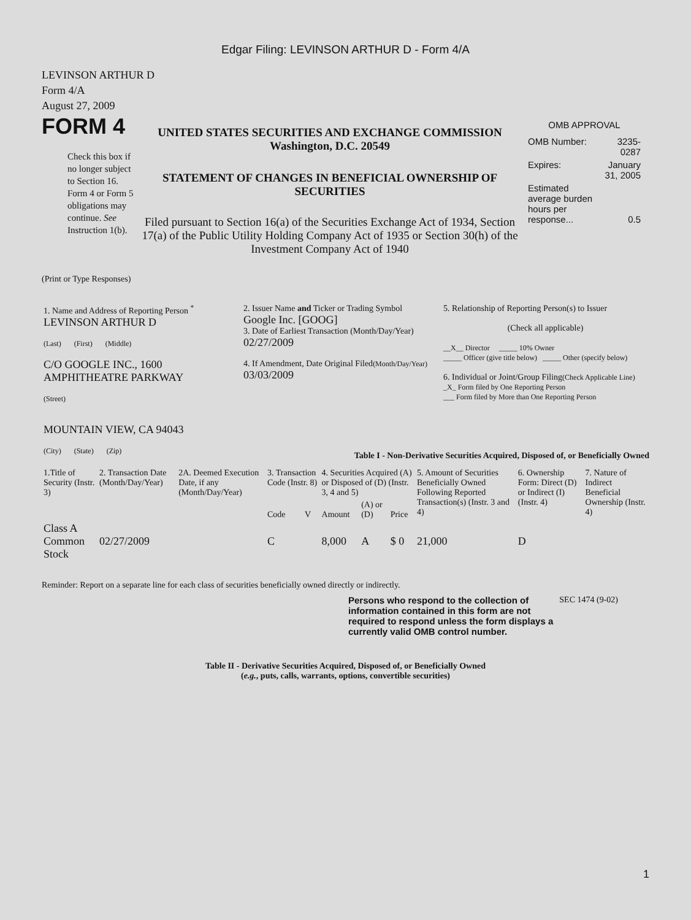Edgar Filing: LEVINSON ARTHUR D - Form 4/A
LEVINSON ARTHUR D
Form 4/A
August 27, 2009
FORM 4
Check this box if no longer subject to Section 16. Form 4 or Form 5 obligations may continue. See Instruction 1(b).
UNITED STATES SECURITIES AND EXCHANGE COMMISSION
Washington, D.C. 20549
STATEMENT OF CHANGES IN BENEFICIAL OWNERSHIP OF SECURITIES
Filed pursuant to Section 16(a) of the Securities Exchange Act of 1934, Section 17(a) of the Public Utility Holding Company Act of 1935 or Section 30(h) of the Investment Company Act of 1940
OMB APPROVAL
| OMB Number: | 3235-0287 |
| Expires: | January 31, 2005 |
| Estimated average burden hours per response... | 0.5 |
(Print or Type Responses)
| 1. Name and Address of Reporting Person <sup>*</sup> LEVINSON ARTHUR D (Last) (First) (Middle) C/O GOOGLE INC., 1600 AMPHITHEATRE PARKWAY (Street) MOUNTAIN VIEW, CA 94043 (City) (State) (Zip) | 2. Issuer Name and Ticker or Trading Symbol Google Inc. [GOOG] 3. Date of Earliest Transaction (Month/Day/Year) 02/27/2009 4. If Amendment, Date Original Filed (Month/Day/Year) 03/03/2009 | 5. Relationship of Reporting Person(s) to Issuer (Check all applicable) __X__ Director _____ 10% Owner _____ Officer (give title below) _____ Other (specify below) 6. Individual or Joint/Group Filing (Check Applicable Line) _X_ Form filed by One Reporting Person ___ Form filed by More than One Reporting Person |
Table I - Non-Derivative Securities Acquired, Disposed of, or Beneficially Owned
| 1.Title of Security (Instr. 3) | 2. Transaction Date (Month/Day/Year) | 2A. Deemed Execution Date, if any (Month/Day/Year) | 3. Transaction Code (Instr. 8) | | 4. Securities Acquired (A) or Disposed of (D) (Instr. 3, 4 and 5) | | | 5. Amount of Securities Beneficially Owned Following Reported Transaction(s) (Instr. 3 and 4) | 6. Ownership Form: Direct (D) or Indirect (I) (Instr. 4) | 7. Nature of Indirect Beneficial Ownership (Instr. 4) |
| --- | --- | --- | --- | --- | --- | --- | --- | --- | --- | --- |
| | | | Code | V | Amount | (A) or (D) | Price | | | |
| Class A Common Stock | 02/27/2009 | | C | | 8,000 | A | $ 0 | 21,000 | D | |
Reminder: Report on a separate line for each class of securities beneficially owned directly or indirectly.
Persons who respond to the collection of information contained in this form are not required to respond unless the form displays a currently valid OMB control number.
SEC 1474 (9-02)
Table II - Derivative Securities Acquired, Disposed of, or Beneficially Owned
(e.g., puts, calls, warrants, options, convertible securities)
1